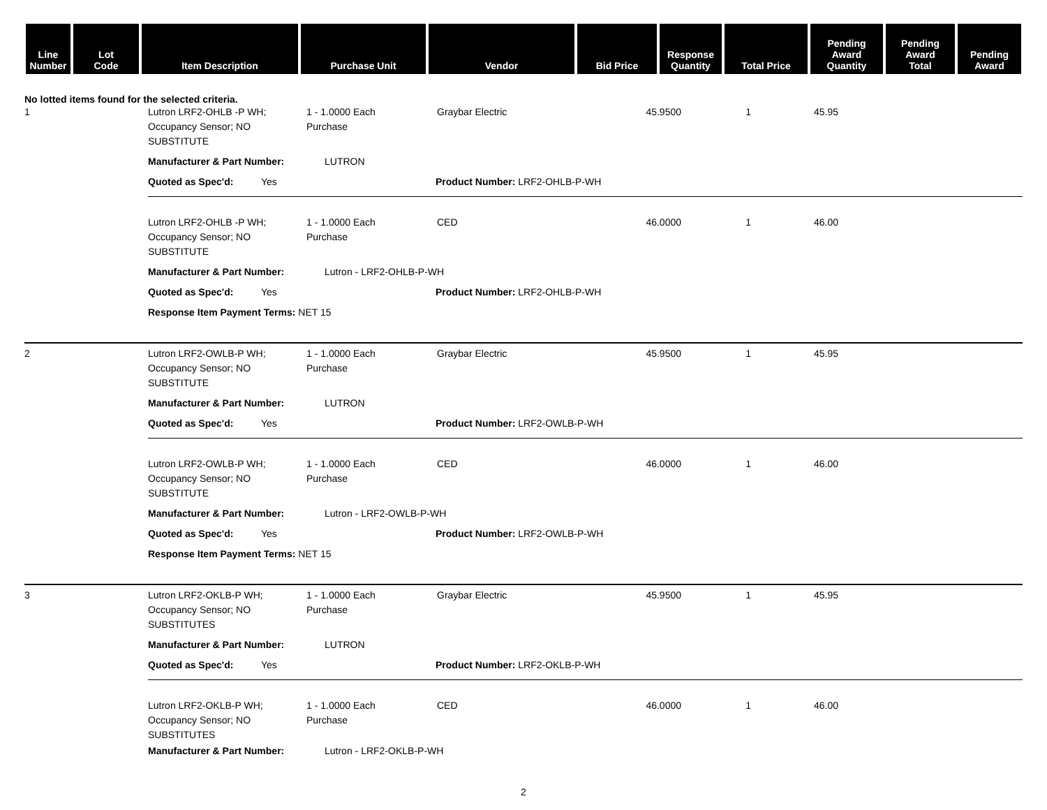| Line Number | Lot Code | Item Description | Purchase Unit | Vendor | Bid Price | Response Quantity | Total Price | Pending Award Quantity | Pending Award Total | Pending Award |
| --- | --- | --- | --- | --- | --- | --- | --- | --- | --- | --- |
No lotted items found for the selected criteria.
1
Lutron LRF2-OHLB -P WH;
Occupancy Sensor; NO
SUBSTITUTE
1 - 1.0000 Each
Purchase
Graybar Electric
45.9500
1
45.95
Manufacturer & Part Number: LUTRON
Quoted as Spec'd: Yes Product Number: LRF2-OHLB-P-WH
Lutron LRF2-OHLB -P WH;
Occupancy Sensor; NO
SUBSTITUTE
1 - 1.0000 Each
Purchase
CED
46.0000
1
46.00
Manufacturer & Part Number: Lutron - LRF2-OHLB-P-WH
Quoted as Spec'd: Yes Product Number: LRF2-OHLB-P-WH
Response Item Payment Terms: NET 15
2
Lutron LRF2-OWLB-P WH;
Occupancy Sensor; NO
SUBSTITUTE
1 - 1.0000 Each
Purchase
Graybar Electric
45.9500
1
45.95
Manufacturer & Part Number: LUTRON
Quoted as Spec'd: Yes Product Number: LRF2-OWLB-P-WH
Lutron LRF2-OWLB-P WH;
Occupancy Sensor; NO
SUBSTITUTE
1 - 1.0000 Each
Purchase
CED
46.0000
1
46.00
Manufacturer & Part Number: Lutron - LRF2-OWLB-P-WH
Quoted as Spec'd: Yes Product Number: LRF2-OWLB-P-WH
Response Item Payment Terms: NET 15
3
Lutron LRF2-OKLB-P WH;
Occupancy Sensor; NO
SUBSTITUTES
1 - 1.0000 Each
Purchase
Graybar Electric
45.9500
1
45.95
Manufacturer & Part Number: LUTRON
Quoted as Spec'd: Yes Product Number: LRF2-OKLB-P-WH
Lutron LRF2-OKLB-P WH;
Occupancy Sensor; NO
SUBSTITUTES
1 - 1.0000 Each
Purchase
CED
46.0000
1
46.00
Manufacturer & Part Number: Lutron - LRF2-OKLB-P-WH
2